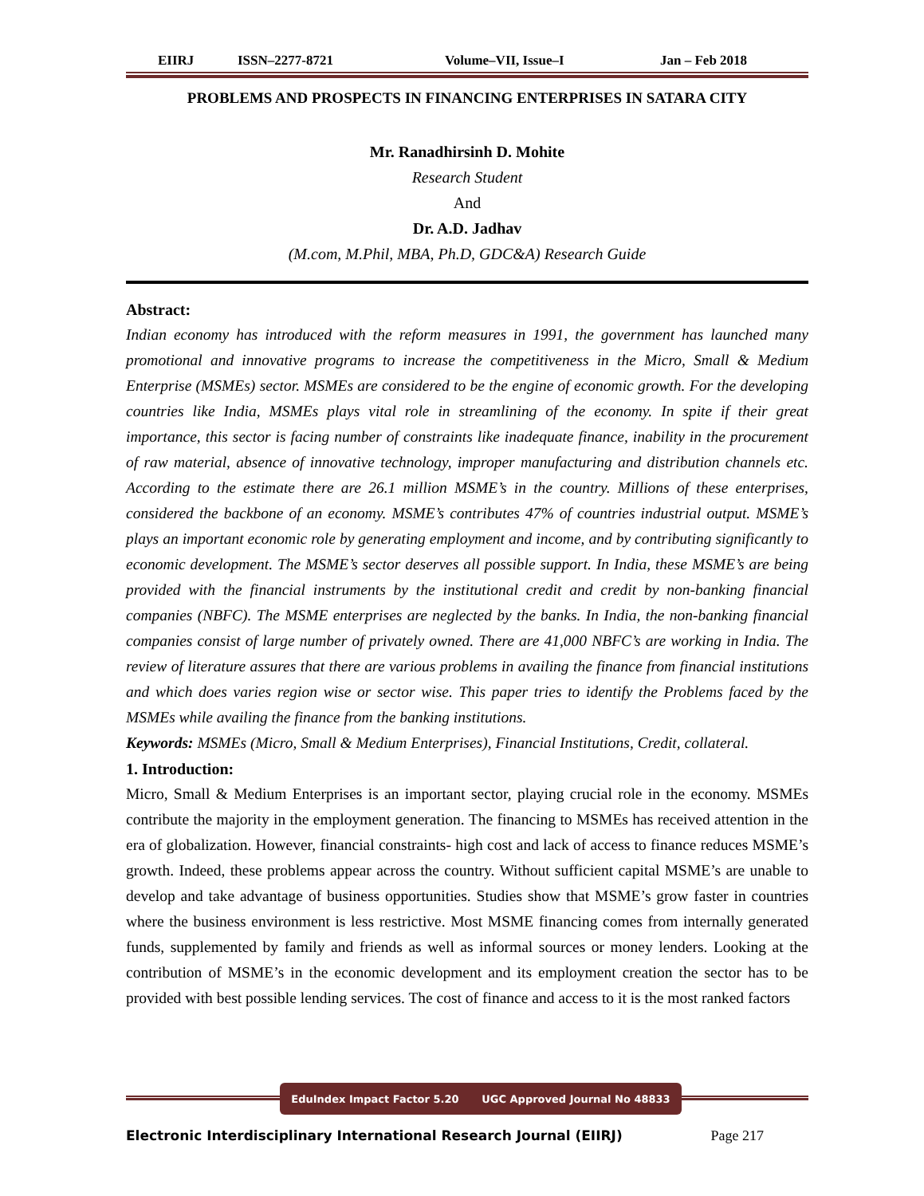EIIRJ ISSN–2277-8721 Volume–VII, Issue–I Jan – Feb 2018
PROBLEMS AND PROSPECTS IN FINANCING ENTERPRISES IN SATARA CITY
Mr. Ranadhirsinh D. Mohite
Research Student
And
Dr. A.D. Jadhav
(M.com, M.Phil, MBA, Ph.D, GDC&A) Research Guide
Abstract:
Indian economy has introduced with the reform measures in 1991, the government has launched many promotional and innovative programs to increase the competitiveness in the Micro, Small & Medium Enterprise (MSMEs) sector. MSMEs are considered to be the engine of economic growth. For the developing countries like India, MSMEs plays vital role in streamlining of the economy. In spite if their great importance, this sector is facing number of constraints like inadequate finance, inability in the procurement of raw material, absence of innovative technology, improper manufacturing and distribution channels etc. According to the estimate there are 26.1 million MSME’s in the country. Millions of these enterprises, considered the backbone of an economy. MSME’s contributes 47% of countries industrial output. MSME’s plays an important economic role by generating employment and income, and by contributing significantly to economic development. The MSME’s sector deserves all possible support. In India, these MSME’s are being provided with the financial instruments by the institutional credit and credit by non-banking financial companies (NBFC). The MSME enterprises are neglected by the banks. In India, the non-banking financial companies consist of large number of privately owned. There are 41,000 NBFC’s are working in India. The review of literature assures that there are various problems in availing the finance from financial institutions and which does varies region wise or sector wise. This paper tries to identify the Problems faced by the MSMEs while availing the finance from the banking institutions.
Keywords: MSMEs (Micro, Small & Medium Enterprises), Financial Institutions, Credit, collateral.
1. Introduction:
Micro, Small & Medium Enterprises is an important sector, playing crucial role in the economy. MSMEs contribute the majority in the employment generation. The financing to MSMEs has received attention in the era of globalization. However, financial constraints- high cost and lack of access to finance reduces MSME’s growth. Indeed, these problems appear across the country. Without sufficient capital MSME’s are unable to develop and take advantage of business opportunities. Studies show that MSME’s grow faster in countries where the business environment is less restrictive. Most MSME financing comes from internally generated funds, supplemented by family and friends as well as informal sources or money lenders. Looking at the contribution of MSME’s in the economic development and its employment creation the sector has to be provided with best possible lending services. The cost of finance and access to it is the most ranked factors
EduIndex Impact Factor 5.20 UGC Approved Journal No 48833
Electronic Interdisciplinary International Research Journal (EIIRJ) Page 217